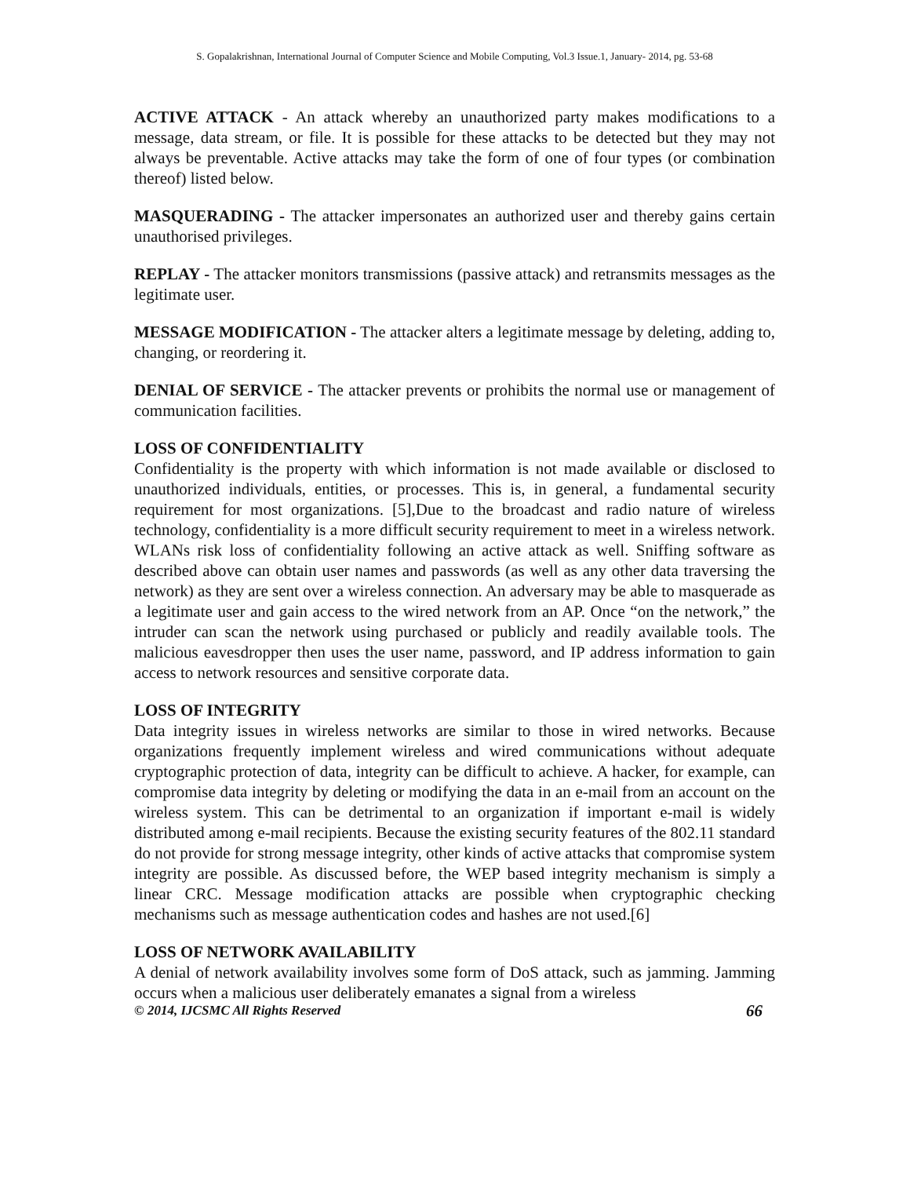S. Gopalakrishnan, International Journal of Computer Science and Mobile Computing, Vol.3 Issue.1, January- 2014, pg. 53-68
ACTIVE ATTACK - An attack whereby an unauthorized party makes modifications to a message, data stream, or file. It is possible for these attacks to be detected but they may not always be preventable. Active attacks may take the form of one of four types (or combination thereof) listed below.
MASQUERADING - The attacker impersonates an authorized user and thereby gains certain unauthorised privileges.
REPLAY - The attacker monitors transmissions (passive attack) and retransmits messages as the legitimate user.
MESSAGE MODIFICATION - The attacker alters a legitimate message by deleting, adding to, changing, or reordering it.
DENIAL OF SERVICE - The attacker prevents or prohibits the normal use or management of communication facilities.
LOSS OF CONFIDENTIALITY
Confidentiality is the property with which information is not made available or disclosed to unauthorized individuals, entities, or processes. This is, in general, a fundamental security requirement for most organizations. [5],Due to the broadcast and radio nature of wireless technology, confidentiality is a more difficult security requirement to meet in a wireless network. WLANs risk loss of confidentiality following an active attack as well. Sniffing software as described above can obtain user names and passwords (as well as any other data traversing the network) as they are sent over a wireless connection. An adversary may be able to masquerade as a legitimate user and gain access to the wired network from an AP. Once “on the network,” the intruder can scan the network using purchased or publicly and readily available tools. The malicious eavesdropper then uses the user name, password, and IP address information to gain access to network resources and sensitive corporate data.
LOSS OF INTEGRITY
Data integrity issues in wireless networks are similar to those in wired networks. Because organizations frequently implement wireless and wired communications without adequate cryptographic protection of data, integrity can be difficult to achieve. A hacker, for example, can compromise data integrity by deleting or modifying the data in an e-mail from an account on the wireless system. This can be detrimental to an organization if important e-mail is widely distributed among e-mail recipients. Because the existing security features of the 802.11 standard do not provide for strong message integrity, other kinds of active attacks that compromise system integrity are possible. As discussed before, the WEP based integrity mechanism is simply a linear CRC. Message modification attacks are possible when cryptographic checking mechanisms such as message authentication codes and hashes are not used.[6]
LOSS OF NETWORK AVAILABILITY
A denial of network availability involves some form of DoS attack, such as jamming. Jamming occurs when a malicious user deliberately emanates a signal from a wireless
© 2014, IJCSMC All Rights Reserved 66